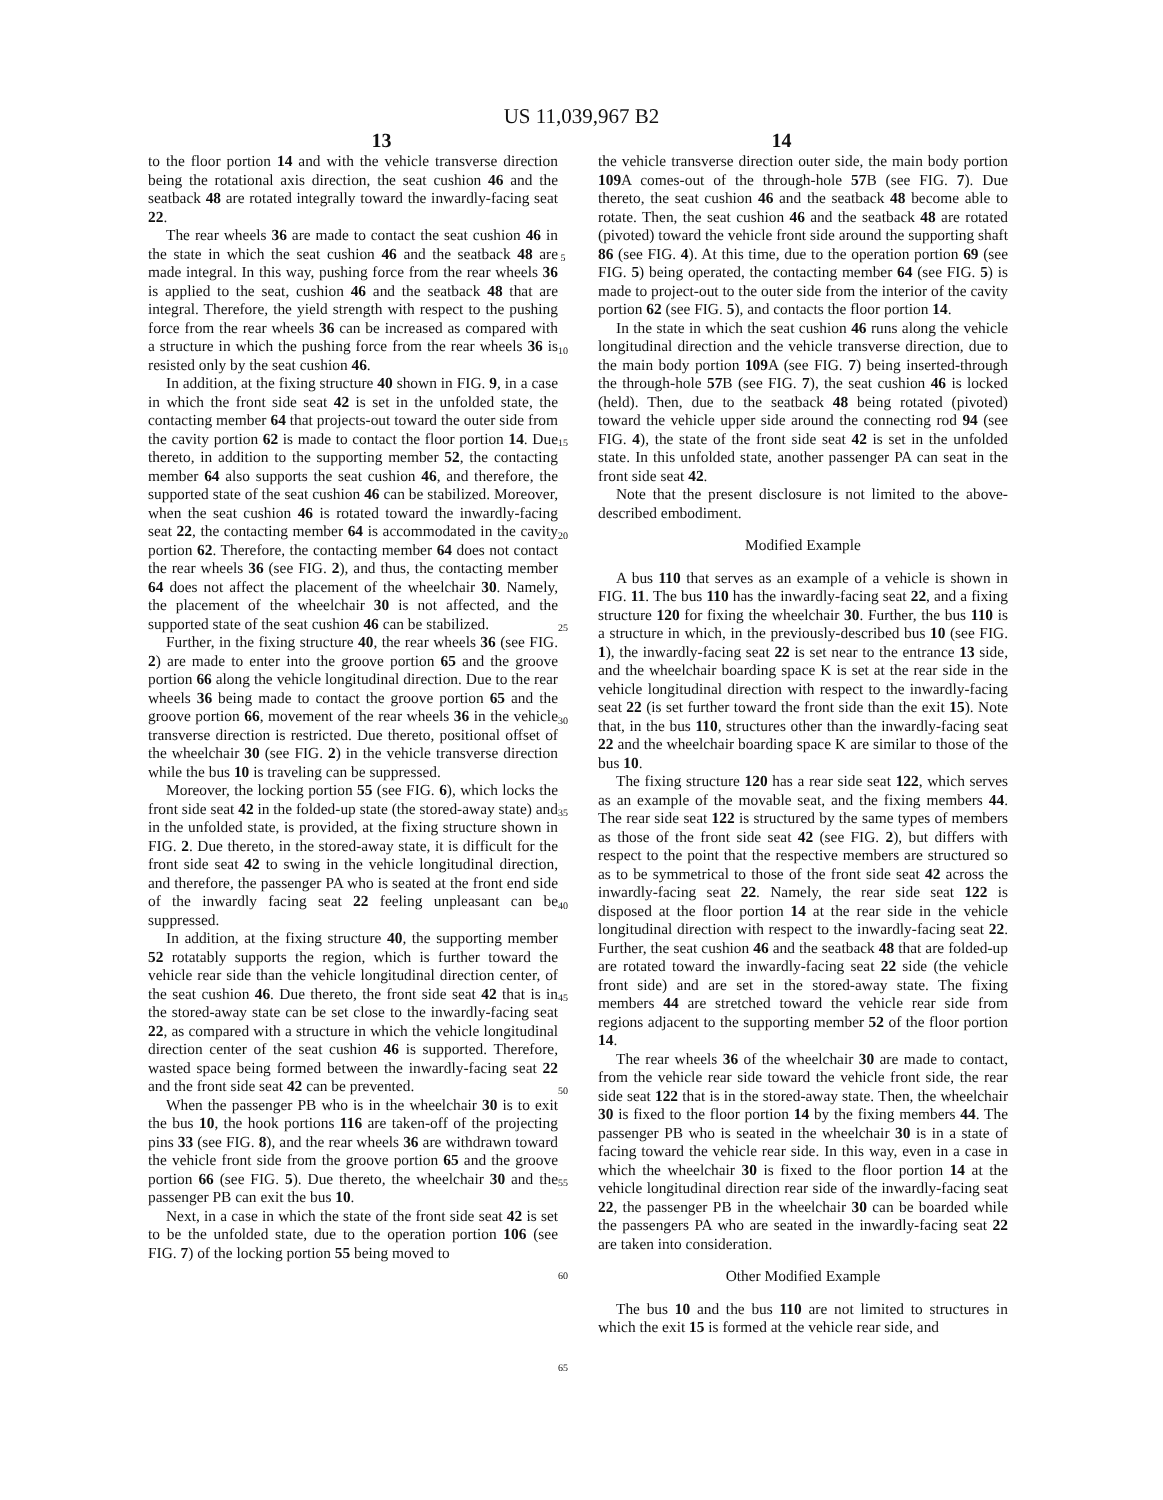US 11,039,967 B2
13 14
to the floor portion 14 and with the vehicle transverse direction being the rotational axis direction, the seat cushion 46 and the seatback 48 are rotated integrally toward the inwardly-facing seat 22.
The rear wheels 36 are made to contact the seat cushion 46 in the state in which the seat cushion 46 and the seatback 48 are made integral. In this way, pushing force from the rear wheels 36 is applied to the seat, cushion 46 and the seatback 48 that are integral. Therefore, the yield strength with respect to the pushing force from the rear wheels 36 can be increased as compared with a structure in which the pushing force from the rear wheels 36 is resisted only by the seat cushion 46.
In addition, at the fixing structure 40 shown in FIG. 9, in a case in which the front side seat 42 is set in the unfolded state, the contacting member 64 that projects-out toward the outer side from the cavity portion 62 is made to contact the floor portion 14. Due thereto, in addition to the supporting member 52, the contacting member 64 also supports the seat cushion 46, and therefore, the supported state of the seat cushion 46 can be stabilized. Moreover, when the seat cushion 46 is rotated toward the inwardly-facing seat 22, the contacting member 64 is accommodated in the cavity portion 62. Therefore, the contacting member 64 does not contact the rear wheels 36 (see FIG. 2), and thus, the contacting member 64 does not affect the placement of the wheelchair 30. Namely, the placement of the wheelchair 30 is not affected, and the supported state of the seat cushion 46 can be stabilized.
Further, in the fixing structure 40, the rear wheels 36 (see FIG. 2) are made to enter into the groove portion 65 and the groove portion 66 along the vehicle longitudinal direction. Due to the rear wheels 36 being made to contact the groove portion 65 and the groove portion 66, movement of the rear wheels 36 in the vehicle transverse direction is restricted. Due thereto, positional offset of the wheelchair 30 (see FIG. 2) in the vehicle transverse direction while the bus 10 is traveling can be suppressed.
Moreover, the locking portion 55 (see FIG. 6), which locks the front side seat 42 in the folded-up state (the stored-away state) and in the unfolded state, is provided, at the fixing structure shown in FIG. 2. Due thereto, in the stored-away state, it is difficult for the front side seat 42 to swing in the vehicle longitudinal direction, and therefore, the passenger PA who is seated at the front end side of the inwardly facing seat 22 feeling unpleasant can be suppressed.
In addition, at the fixing structure 40, the supporting member 52 rotatably supports the region, which is further toward the vehicle rear side than the vehicle longitudinal direction center, of the seat cushion 46. Due thereto, the front side seat 42 that is in the stored-away state can be set close to the inwardly-facing seat 22, as compared with a structure in which the vehicle longitudinal direction center of the seat cushion 46 is supported. Therefore, wasted space being formed between the inwardly-facing seat 22 and the front side seat 42 can be prevented.
When the passenger PB who is in the wheelchair 30 is to exit the bus 10, the hook portions 116 are taken-off of the projecting pins 33 (see FIG. 8), and the rear wheels 36 are withdrawn toward the vehicle front side from the groove portion 65 and the groove portion 66 (see FIG. 5). Due thereto, the wheelchair 30 and the passenger PB can exit the bus 10.
Next, in a case in which the state of the front side seat 42 is set to be the unfolded state, due to the operation portion 106 (see FIG. 7) of the locking portion 55 being moved to
5
10
15
20
25
30
35
40
45
50
55
60
65
the vehicle transverse direction outer side, the main body portion 109 A comes-out of the through-hole 57 B (see FIG. 7). Due thereto, the seat cushion 46 and the seatback 48 become able to rotate. Then, the seat cushion 46 and the seatback 48 are rotated (pivoted) toward the vehicle front side around the supporting shaft 86 (see FIG. 4). At this time, due to the operation portion 69 (see FIG. 5) being operated, the contacting member 64 (see FIG. 5) is made to project-out to the outer side from the interior of the cavity portion 62 (see FIG. 5), and contacts the floor portion 14.
In the state in which the seat cushion 46 runs along the vehicle longitudinal direction and the vehicle transverse direction, due to the main body portion 109 A (see FIG. 7) being inserted-through the through-hole 57 B (see FIG. 7), the seat cushion 46 is locked (held). Then, due to the seatback 48 being rotated (pivoted) toward the vehicle upper side around the connecting rod 94 (see FIG. 4), the state of the front side seat 42 is set in the unfolded state. In this unfolded state, another passenger PA can seat in the front side seat 42.
Note that the present disclosure is not limited to the above-described embodiment.
Modified Example
A bus 110 that serves as an example of a vehicle is shown in FIG. 11. The bus 110 has the inwardly-facing seat 22, and a fixing structure 120 for fixing the wheelchair 30. Further, the bus 110 is a structure in which, in the previously-described bus 10 (see FIG. 1), the inwardly-facing seat 22 is set near to the entrance 13 side, and the wheelchair boarding space K is set at the rear side in the vehicle longitudinal direction with respect to the inwardly-facing seat 22 (is set further toward the front side than the exit 15). Note that, in the bus 110, structures other than the inwardly-facing seat 22 and the wheelchair boarding space K are similar to those of the bus 10.
The fixing structure 120 has a rear side seat 122, which serves as an example of the movable seat, and the fixing members 44. The rear side seat 122 is structured by the same types of members as those of the front side seat 42 (see FIG. 2), but differs with respect to the point that the respective members are structured so as to be symmetrical to those of the front side seat 42 across the inwardly-facing seat 22. Namely, the rear side seat 122 is disposed at the floor portion 14 at the rear side in the vehicle longitudinal direction with respect to the inwardly-facing seat 22. Further, the seat cushion 46 and the seatback 48 that are folded-up are rotated toward the inwardly-facing seat 22 side (the vehicle front side) and are set in the stored-away state. The fixing members 44 are stretched toward the vehicle rear side from regions adjacent to the supporting member 52 of the floor portion 14.
The rear wheels 36 of the wheelchair 30 are made to contact, from the vehicle rear side toward the vehicle front side, the rear side seat 122 that is in the stored-away state. Then, the wheelchair 30 is fixed to the floor portion 14 by the fixing members 44. The passenger PB who is seated in the wheelchair 30 is in a state of facing toward the vehicle rear side. In this way, even in a case in which the wheelchair 30 is fixed to the floor portion 14 at the vehicle longitudinal direction rear side of the inwardly-facing seat 22, the passenger PB in the wheelchair 30 can be boarded while the passengers PA who are seated in the inwardly-facing seat 22 are taken into consideration.
Other Modified Example
The bus 10 and the bus 110 are not limited to structures in which the exit 15 is formed at the vehicle rear side, and